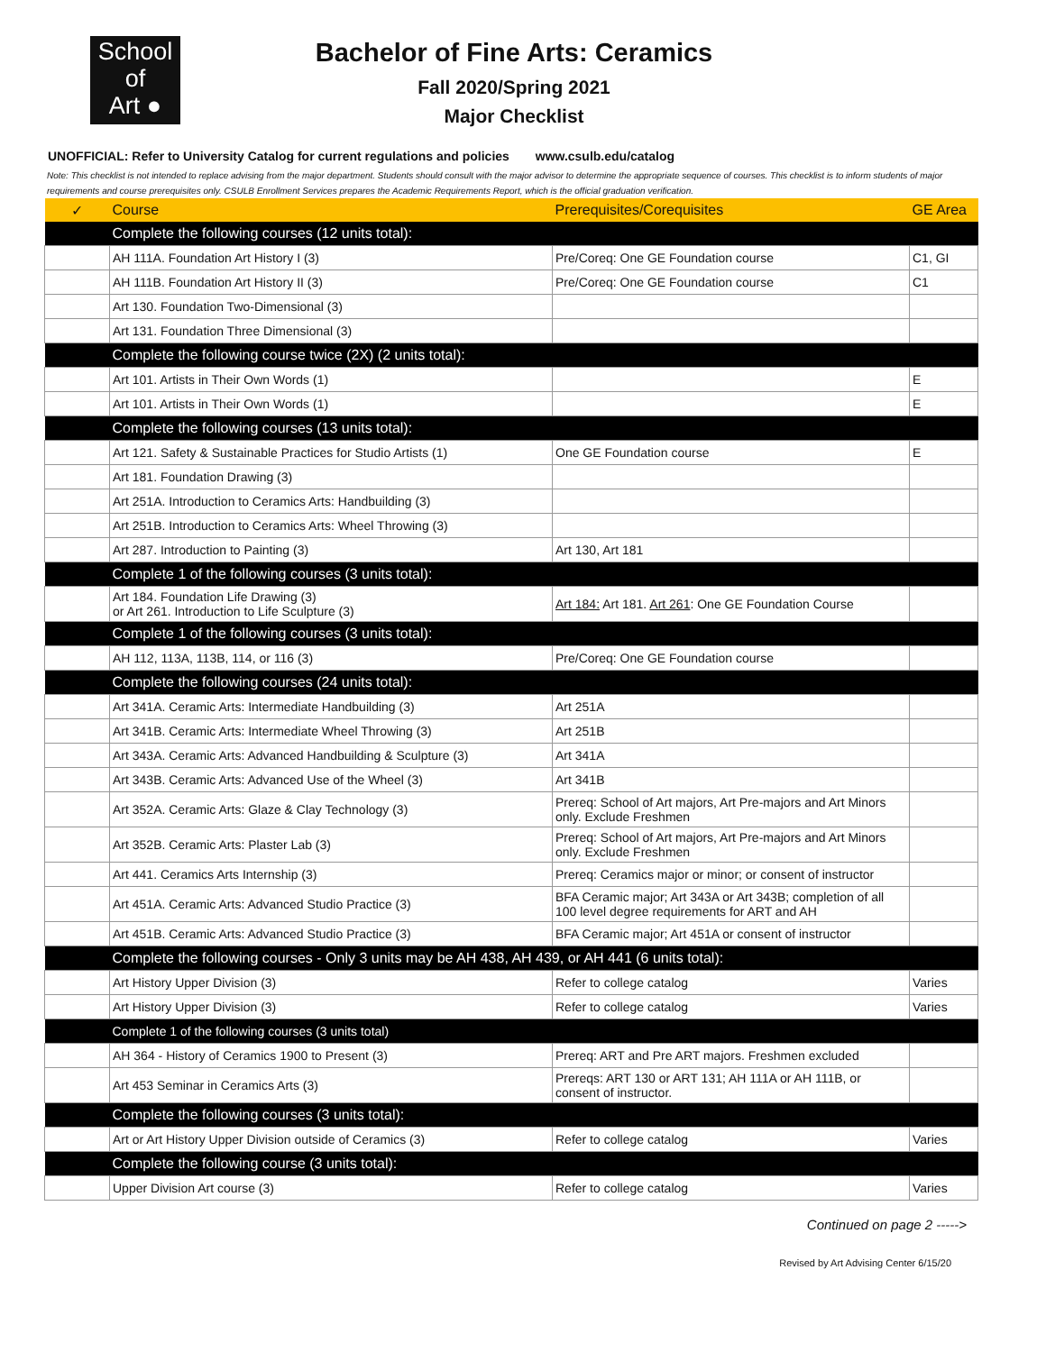School
of
Art ●
Bachelor of Fine Arts: Ceramics
Fall 2020/Spring 2021
Major Checklist
UNOFFICIAL: Refer to University Catalog for current regulations and policies www.csulb.edu/catalog
Note: This checklist is not intended to replace advising from the major department. Students should consult with the major advisor to determine the appropriate sequence of courses. This checklist is to inform students of major requirements and course prerequisites only. CSULB Enrollment Services prepares the Academic Requirements Report, which is the official graduation verification.
| ✓ | Course | Prerequisites/Corequisites | GE Area |
| --- | --- | --- | --- |
| | Complete the following courses (12 units total): | | |
| | AH 111A. Foundation Art History I (3) | Pre/Coreq: One GE Foundation course | C1, GI |
| | AH 111B. Foundation Art History II (3) | Pre/Coreq: One GE Foundation course | C1 |
| | Art 130. Foundation Two-Dimensional (3) | | |
| | Art 131. Foundation Three Dimensional (3) | | |
| | Complete the following course twice (2X) (2 units total): | | |
| | Art 101. Artists in Their Own Words (1) | | E |
| | Art 101. Artists in Their Own Words (1) | | E |
| | Complete the following courses (13 units total): | | |
| | Art 121. Safety & Sustainable Practices for Studio Artists (1) | One GE Foundation course | E |
| | Art 181. Foundation Drawing (3) | | |
| | Art 251A. Introduction to Ceramics Arts: Handbuilding (3) | | |
| | Art 251B. Introduction to Ceramics Arts: Wheel Throwing (3) | | |
| | Art 287. Introduction to Painting (3) | Art 130, Art 181 | |
| | Complete 1 of the following courses (3 units total): | | |
| | Art 184. Foundation Life Drawing (3) or Art 261. Introduction to Life Sculpture (3) | Art 184: Art 181. Art 261 : One GE Foundation Course | |
| | Complete 1 of the following courses (3 units total): | | |
| | AH 112, 113A, 113B, 114, or 116 (3) | Pre/Coreq: One GE Foundation course | |
| | Complete the following courses (24 units total): | | |
| | Art 341A. Ceramic Arts: Intermediate Handbuilding (3) | Art 251A | |
| | Art 341B. Ceramic Arts: Intermediate Wheel Throwing (3) | Art 251B | |
| | Art 343A. Ceramic Arts: Advanced Handbuilding & Sculpture (3) | Art 341A | |
| | Art 343B. Ceramic Arts: Advanced Use of the Wheel (3) | Art 341B | |
| | Art 352A. Ceramic Arts: Glaze & Clay Technology (3) | Prereq: School of Art majors, Art Pre-majors and Art Minors only. Exclude Freshmen | |
| | Art 352B. Ceramic Arts: Plaster Lab (3) | Prereq: School of Art majors, Art Pre-majors and Art Minors only. Exclude Freshmen | |
| | Art 441. Ceramics Arts Internship (3) | Prereq: Ceramics major or minor; or consent of instructor | |
| | Art 451A. Ceramic Arts: Advanced Studio Practice (3) | BFA Ceramic major; Art 343A or Art 343B; completion of all 100 level degree requirements for ART and AH | |
| | Art 451B. Ceramic Arts: Advanced Studio Practice (3) | BFA Ceramic major; Art 451A or consent of instructor | |
| | Complete the following courses - Only 3 units may be AH 438, AH 439, or AH 441 (6 units total): | | |
| | Art History Upper Division (3) | Refer to college catalog | Varies |
| | Art History Upper Division (3) | Refer to college catalog | Varies |
| | Complete 1 of the following courses (3 units total) | | |
| | AH 364 - History of Ceramics 1900 to Present (3) | Prereq: ART and Pre ART majors. Freshmen excluded | |
| | Art 453 Seminar in Ceramics Arts (3) | Prereqs: ART 130 or ART 131; AH 111A or AH 111B, or consent of instructor. | |
| | Complete the following courses (3 units total): | | |
| | Art or Art History Upper Division outside of Ceramics (3) | Refer to college catalog | Varies |
| | Complete the following course (3 units total): | | |
| | Upper Division Art course (3) | Refer to college catalog | Varies |
Continued on page 2 ----->
Revised by Art Advising Center 6/15/20